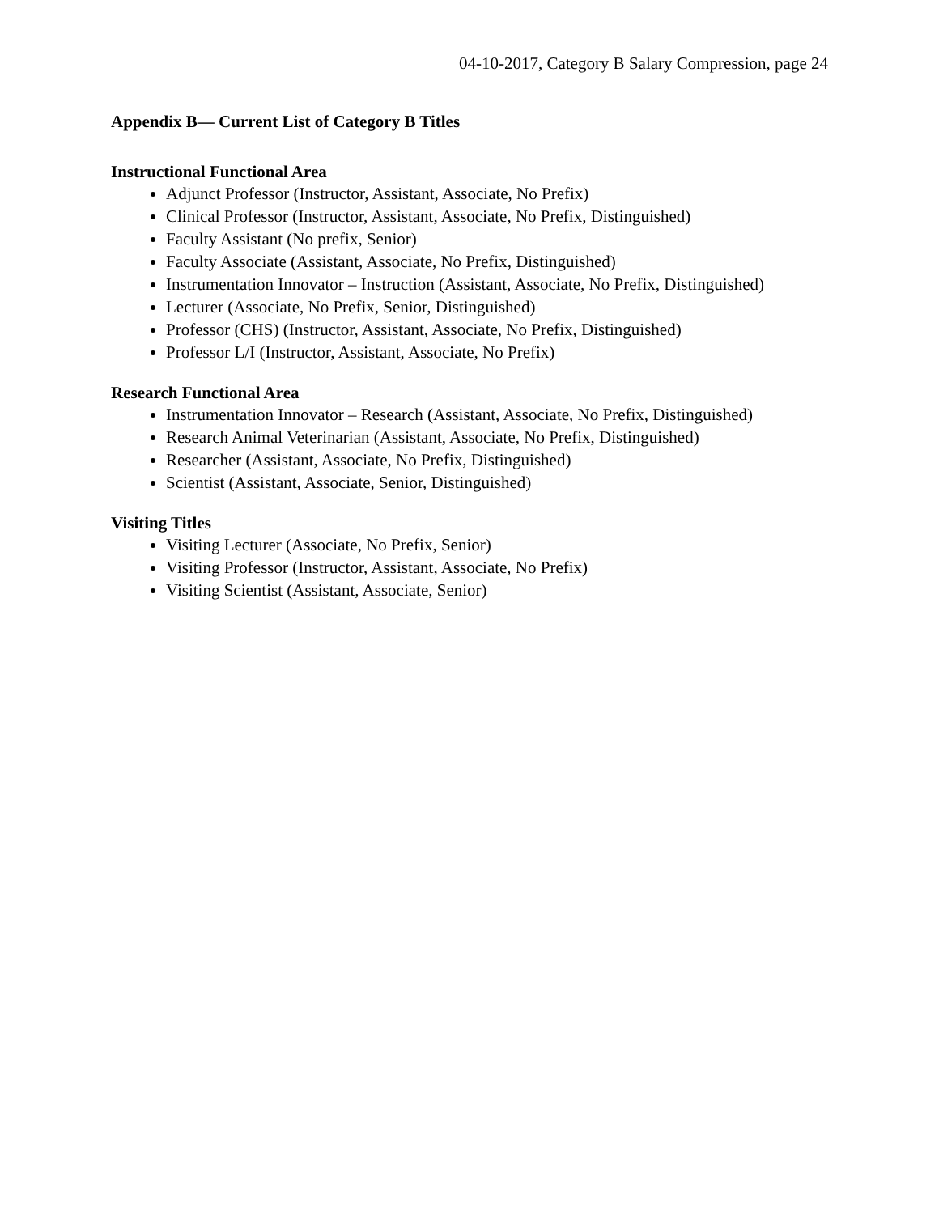04-10-2017, Category B Salary Compression, page 24
Appendix B— Current List of Category B Titles
Instructional Functional Area
Adjunct Professor (Instructor, Assistant, Associate, No Prefix)
Clinical Professor (Instructor, Assistant, Associate, No Prefix, Distinguished)
Faculty Assistant (No prefix, Senior)
Faculty Associate (Assistant, Associate, No Prefix, Distinguished)
Instrumentation Innovator – Instruction (Assistant, Associate, No Prefix, Distinguished)
Lecturer (Associate, No Prefix, Senior, Distinguished)
Professor (CHS) (Instructor, Assistant, Associate, No Prefix, Distinguished)
Professor L/I (Instructor, Assistant, Associate, No Prefix)
Research Functional Area
Instrumentation Innovator – Research (Assistant, Associate, No Prefix, Distinguished)
Research Animal Veterinarian (Assistant, Associate, No Prefix, Distinguished)
Researcher (Assistant, Associate, No Prefix, Distinguished)
Scientist (Assistant, Associate, Senior, Distinguished)
Visiting Titles
Visiting Lecturer (Associate, No Prefix, Senior)
Visiting Professor (Instructor, Assistant, Associate, No Prefix)
Visiting Scientist (Assistant, Associate, Senior)